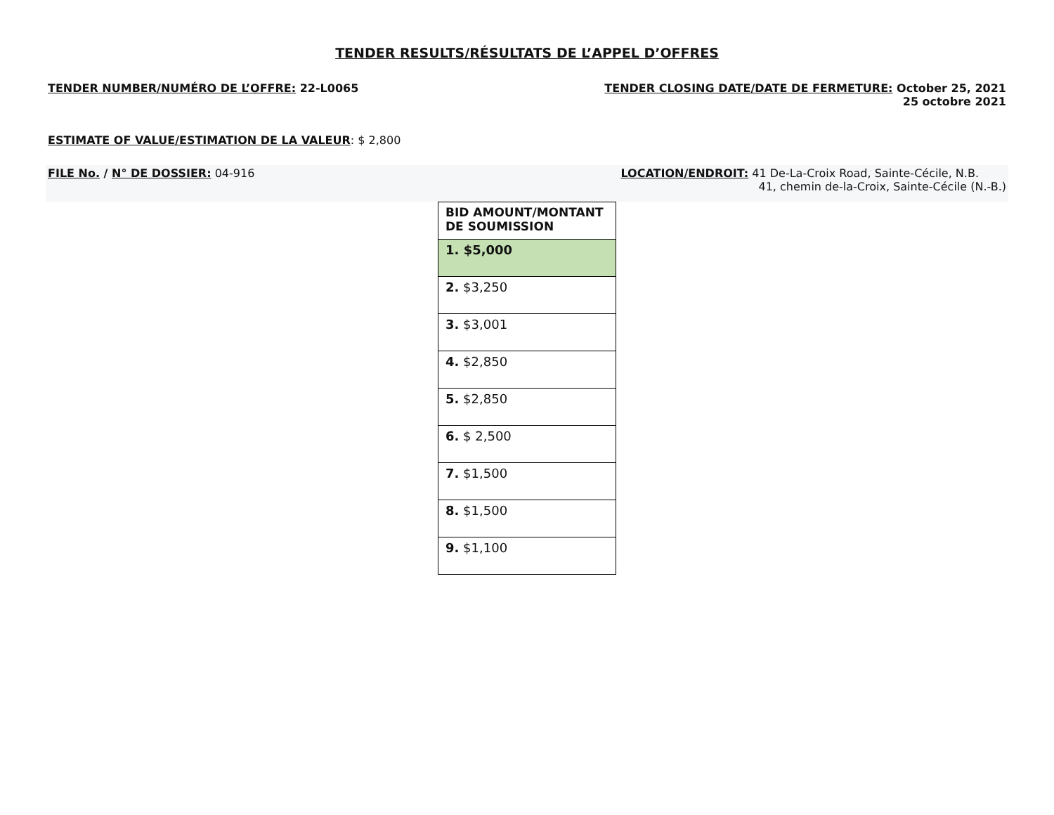TENDER RESULTS/RÉSULTATS DE L’APPEL D’OFFRES
TENDER NUMBER/NUMÉRO DE L’OFFRE: 22-L0065
TENDER CLOSING DATE/DATE DE FERMETURE: October 25, 2021
25 octobre 2021
ESTIMATE OF VALUE/ESTIMATION DE LA VALEUR: $ 2,800
FILE No. / N° DE DOSSIER: 04-916
LOCATION/ENDROIT: 41 De-La-Croix Road, Sainte-Cécile, N.B.
41, chemin de-la-Croix, Sainte-Cécile (N.-B.)
| BID AMOUNT/MONTANT DE SOUMISSION |
| --- |
| 1. $5,000 |
| 2. $3,250 |
| 3. $3,001 |
| 4. $2,850 |
| 5. $2,850 |
| 6. $ 2,500 |
| 7. $1,500 |
| 8. $1,500 |
| 9. $1,100 |